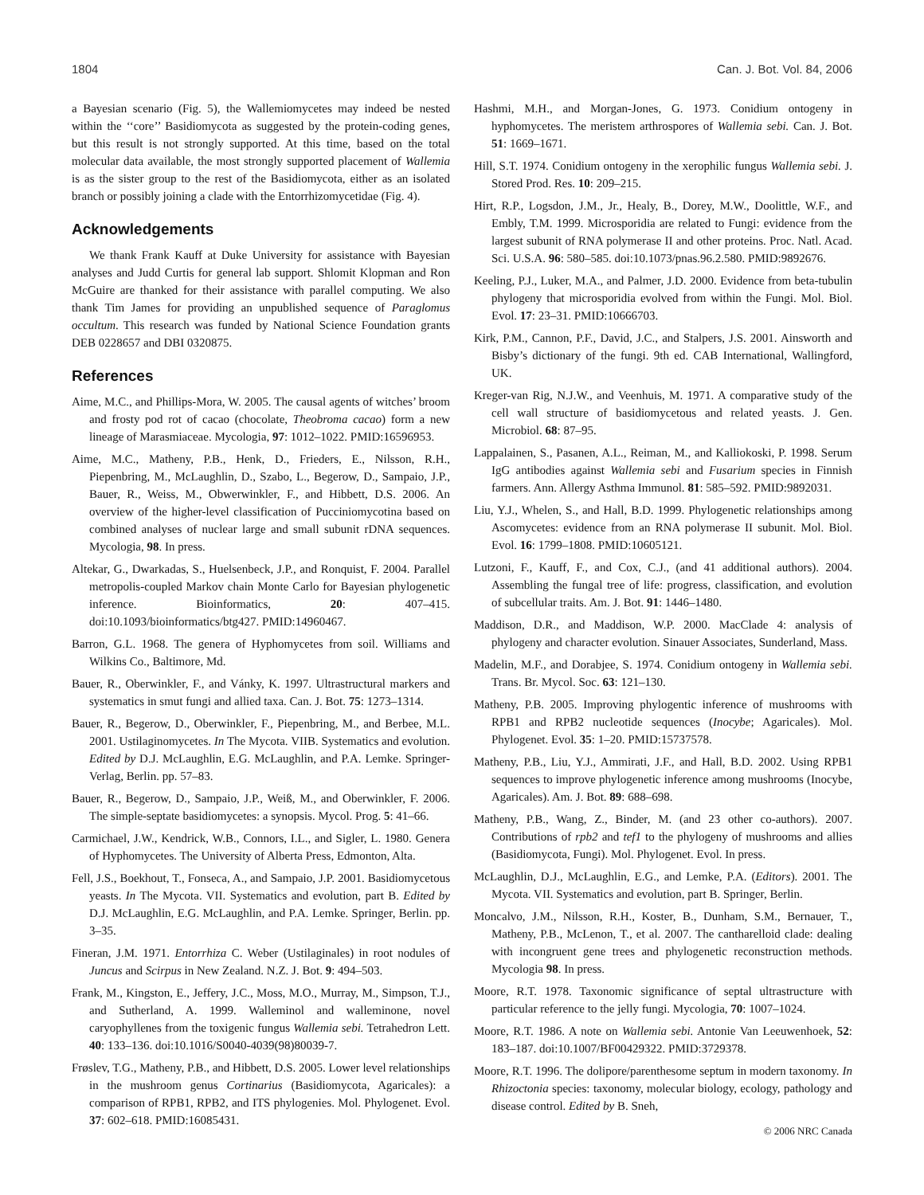1804 Can. J. Bot. Vol. 84, 2006
a Bayesian scenario (Fig. 5), the Wallemiomycetes may indeed be nested within the ‘‘core’’ Basidiomycota as suggested by the protein-coding genes, but this result is not strongly supported. At this time, based on the total molecular data available, the most strongly supported placement of Wallemia is as the sister group to the rest of the Basidiomycota, either as an isolated branch or possibly joining a clade with the Entorrhizomycetidae (Fig. 4).
Acknowledgements
We thank Frank Kauff at Duke University for assistance with Bayesian analyses and Judd Curtis for general lab support. Shlomit Klopman and Ron McGuire are thanked for their assistance with parallel computing. We also thank Tim James for providing an unpublished sequence of Paraglomus occultum. This research was funded by National Science Foundation grants DEB 0228657 and DBI 0320875.
References
Aime, M.C., and Phillips-Mora, W. 2005. The causal agents of witches’ broom and frosty pod rot of cacao (chocolate, Theobroma cacao) form a new lineage of Marasmiaceae. Mycologia, 97: 1012–1022. PMID:16596953.
Aime, M.C., Matheny, P.B., Henk, D., Frieders, E., Nilsson, R.H., Piepenbring, M., McLaughlin, D., Szabo, L., Begerow, D., Sampaio, J.P., Bauer, R., Weiss, M., Obwerwinkler, F., and Hibbett, D.S. 2006. An overview of the higher-level classification of Pucciniomycotina based on combined analyses of nuclear large and small subunit rDNA sequences. Mycologia, 98. In press.
Altekar, G., Dwarkadas, S., Huelsenbeck, J.P., and Ronquist, F. 2004. Parallel metropolis-coupled Markov chain Monte Carlo for Bayesian phylogenetic inference. Bioinformatics, 20: 407–415. doi:10.1093/bioinformatics/btg427. PMID:14960467.
Barron, G.L. 1968. The genera of Hyphomycetes from soil. Williams and Wilkins Co., Baltimore, Md.
Bauer, R., Oberwinkler, F., and Vánky, K. 1997. Ultrastructural markers and systematics in smut fungi and allied taxa. Can. J. Bot. 75: 1273–1314.
Bauer, R., Begerow, D., Oberwinkler, F., Piepenbring, M., and Berbee, M.L. 2001. Ustilaginomycetes. In The Mycota. VIIB. Systematics and evolution. Edited by D.J. McLaughlin, E.G. McLaughlin, and P.A. Lemke. Springer-Verlag, Berlin. pp. 57–83.
Bauer, R., Begerow, D., Sampaio, J.P., Weiß, M., and Oberwinkler, F. 2006. The simple-septate basidiomycetes: a synopsis. Mycol. Prog. 5: 41–66.
Carmichael, J.W., Kendrick, W.B., Connors, I.L., and Sigler, L. 1980. Genera of Hyphomycetes. The University of Alberta Press, Edmonton, Alta.
Fell, J.S., Boekhout, T., Fonseca, A., and Sampaio, J.P. 2001. Basidiomycetous yeasts. In The Mycota. VII. Systematics and evolution, part B. Edited by D.J. McLaughlin, E.G. McLaughlin, and P.A. Lemke. Springer, Berlin. pp. 3–35.
Fineran, J.M. 1971. Entorrhiza C. Weber (Ustilaginales) in root nodules of Juncus and Scirpus in New Zealand. N.Z. J. Bot. 9: 494–503.
Frank, M., Kingston, E., Jeffery, J.C., Moss, M.O., Murray, M., Simpson, T.J., and Sutherland, A. 1999. Walleminol and walleminone, novel caryophyllenes from the toxigenic fungus Wallemia sebi. Tetrahedron Lett. 40: 133–136. doi:10.1016/S0040-4039(98)80039-7.
Frøslev, T.G., Matheny, P.B., and Hibbett, D.S. 2005. Lower level relationships in the mushroom genus Cortinarius (Basidiomycota, Agaricales): a comparison of RPB1, RPB2, and ITS phylogenies. Mol. Phylogenet. Evol. 37: 602–618. PMID:16085431.
Hashmi, M.H., and Morgan-Jones, G. 1973. Conidium ontogeny in hyphomycetes. The meristem arthrospores of Wallemia sebi. Can. J. Bot. 51: 1669–1671.
Hill, S.T. 1974. Conidium ontogeny in the xerophilic fungus Wallemia sebi. J. Stored Prod. Res. 10: 209–215.
Hirt, R.P., Logsdon, J.M., Jr., Healy, B., Dorey, M.W., Doolittle, W.F., and Embly, T.M. 1999. Microsporidia are related to Fungi: evidence from the largest subunit of RNA polymerase II and other proteins. Proc. Natl. Acad. Sci. U.S.A. 96: 580–585. doi:10.1073/pnas.96.2.580. PMID:9892676.
Keeling, P.J., Luker, M.A., and Palmer, J.D. 2000. Evidence from beta-tubulin phylogeny that microsporidia evolved from within the Fungi. Mol. Biol. Evol. 17: 23–31. PMID:10666703.
Kirk, P.M., Cannon, P.F., David, J.C., and Stalpers, J.S. 2001. Ainsworth and Bisby’s dictionary of the fungi. 9th ed. CAB International, Wallingford, UK.
Kreger-van Rig, N.J.W., and Veenhuis, M. 1971. A comparative study of the cell wall structure of basidiomycetous and related yeasts. J. Gen. Microbiol. 68: 87–95.
Lappalainen, S., Pasanen, A.L., Reiman, M., and Kalliokoski, P. 1998. Serum IgG antibodies against Wallemia sebi and Fusarium species in Finnish farmers. Ann. Allergy Asthma Immunol. 81: 585–592. PMID:9892031.
Liu, Y.J., Whelen, S., and Hall, B.D. 1999. Phylogenetic relationships among Ascomycetes: evidence from an RNA polymerase II subunit. Mol. Biol. Evol. 16: 1799–1808. PMID:10605121.
Lutzoni, F., Kauff, F., and Cox, C.J., (and 41 additional authors). 2004. Assembling the fungal tree of life: progress, classification, and evolution of subcellular traits. Am. J. Bot. 91: 1446–1480.
Maddison, D.R., and Maddison, W.P. 2000. MacClade 4: analysis of phylogeny and character evolution. Sinauer Associates, Sunderland, Mass.
Madelin, M.F., and Dorabjee, S. 1974. Conidium ontogeny in Wallemia sebi. Trans. Br. Mycol. Soc. 63: 121–130.
Matheny, P.B. 2005. Improving phylogentic inference of mushrooms with RPB1 and RPB2 nucleotide sequences (Inocybe; Agaricales). Mol. Phylogenet. Evol. 35: 1–20. PMID:15737578.
Matheny, P.B., Liu, Y.J., Ammirati, J.F., and Hall, B.D. 2002. Using RPB1 sequences to improve phylogenetic inference among mushrooms (Inocybe, Agaricales). Am. J. Bot. 89: 688–698.
Matheny, P.B., Wang, Z., Binder, M. (and 23 other co-authors). 2007. Contributions of rpb2 and tef1 to the phylogeny of mushrooms and allies (Basidiomycota, Fungi). Mol. Phylogenet. Evol. In press.
McLaughlin, D.J., McLaughlin, E.G., and Lemke, P.A. (Editors). 2001. The Mycota. VII. Systematics and evolution, part B. Springer, Berlin.
Moncalvo, J.M., Nilsson, R.H., Koster, B., Dunham, S.M., Bernauer, T., Matheny, P.B., McLenon, T., et al. 2007. The cantharelloid clade: dealing with incongruent gene trees and phylogenetic reconstruction methods. Mycologia 98. In press.
Moore, R.T. 1978. Taxonomic significance of septal ultrastructure with particular reference to the jelly fungi. Mycologia, 70: 1007–1024.
Moore, R.T. 1986. A note on Wallemia sebi. Antonie Van Leeuwenhoek, 52: 183–187. doi:10.1007/BF00429322. PMID:3729378.
Moore, R.T. 1996. The dolipore/parenthesome septum in modern taxonomy. In Rhizoctonia species: taxonomy, molecular biology, ecology, pathology and disease control. Edited by B. Sneh,
© 2006 NRC Canada